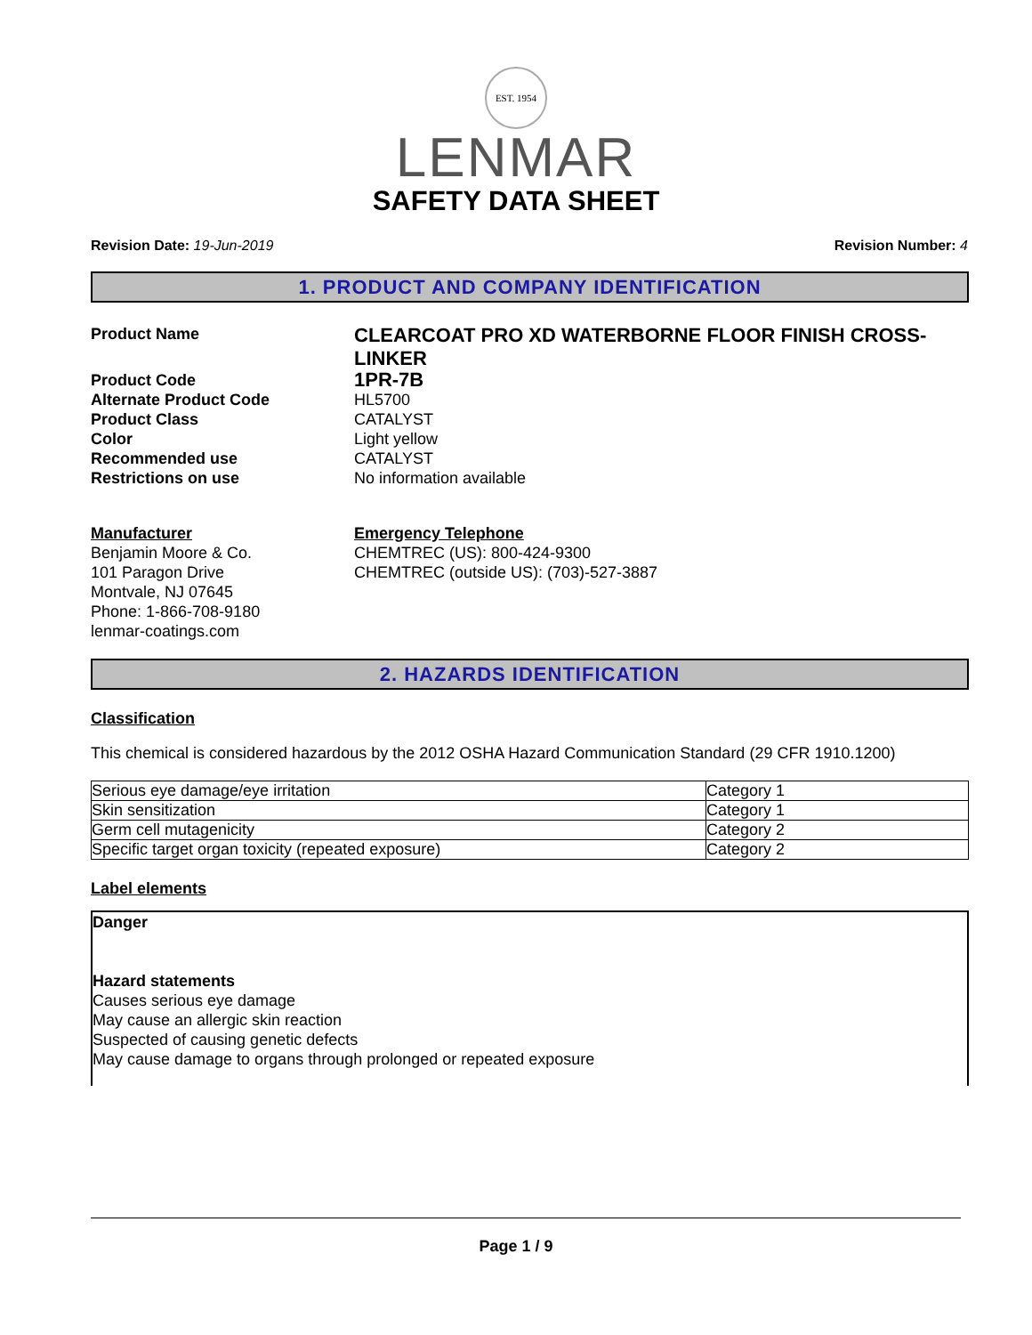EST. 1954
LENMAR
SAFETY DATA SHEET
Revision Date: 19-Jun-2019 Revision Number: 4
1. PRODUCT AND COMPANY IDENTIFICATION
Product Name
CLEARCOAT PRO XD WATERBORNE FLOOR FINISH CROSS-LINKER
Product Code
1PR-7B
Alternate Product Code
HL5700
Product Class
CATALYST
Color
Light yellow
Recommended use
CATALYST
Restrictions on use
No information available
Manufacturer
Benjamin Moore & Co.
101 Paragon Drive
Montvale, NJ 07645
Phone: 1-866-708-9180
lenmar-coatings.com
Emergency Telephone
CHEMTREC (US): 800-424-9300
CHEMTREC (outside US): (703)-527-3887
2. HAZARDS IDENTIFICATION
Classification
This chemical is considered hazardous by the 2012 OSHA Hazard Communication Standard (29 CFR 1910.1200)
| Serious eye damage/eye irritation | Category 1 |
| Skin sensitization | Category 1 |
| Germ cell mutagenicity | Category 2 |
| Specific target organ toxicity (repeated exposure) | Category 2 |
Label elements
Danger
Hazard statements
Causes serious eye damage
May cause an allergic skin reaction
Suspected of causing genetic defects
May cause damage to organs through prolonged or repeated exposure
Page 1 / 9